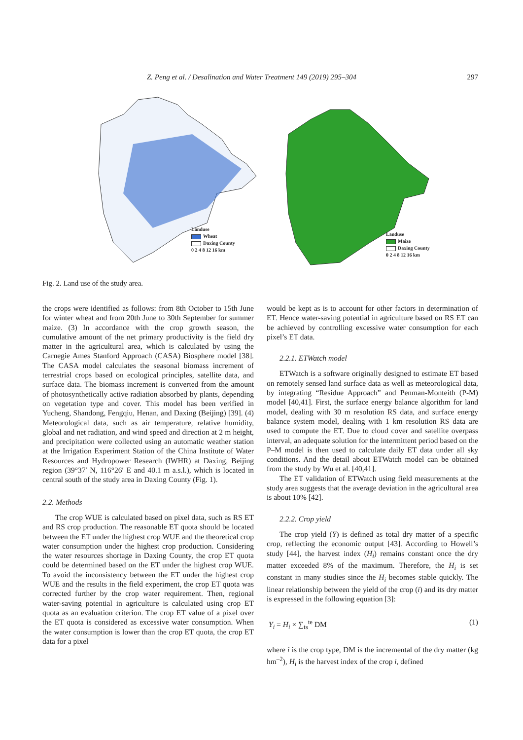Z. Peng et al. / Desalination and Water Treatment 149 (2019) 295–304 297
Landuse
Wheat
Daxing County
0 2 4 8 12 16 km
Landuse
Maize
Daxing County
0 2 4 8 12 16 km
Fig. 2. Land use of the study area.
the crops were identified as follows: from 8th October to 15th June for winter wheat and from 20th June to 30th September for summer maize. (3) In accordance with the crop growth season, the cumulative amount of the net primary productivity is the field dry matter in the agricultural area, which is calculated by using the Carnegie Ames Stanford Approach (CASA) Biosphere model [38]. The CASA model calculates the seasonal biomass increment of terrestrial crops based on ecological principles, satellite data, and surface data. The biomass increment is converted from the amount of photosynthetically active radiation absorbed by plants, depending on vegetation type and cover. This model has been verified in Yucheng, Shandong, Fengqiu, Henan, and Daxing (Beijing) [39]. (4) Meteorological data, such as air temperature, relative humidity, global and net radiation, and wind speed and direction at 2 m height, and precipitation were collected using an automatic weather station at the Irrigation Experiment Station of the China Institute of Water Resources and Hydropower Research (IWHR) at Daxing, Beijing region (39°37′ N, 116°26′ E and 40.1 m a.s.l.), which is located in central south of the study area in Daxing County (Fig. 1).
2.2. Methods
The crop WUE is calculated based on pixel data, such as RS ET and RS crop production. The reasonable ET quota should be located between the ET under the highest crop WUE and the theoretical crop water consumption under the highest crop production. Considering the water resources shortage in Daxing County, the crop ET quota could be determined based on the ET under the highest crop WUE. To avoid the inconsistency between the ET under the highest crop WUE and the results in the field experiment, the crop ET quota was corrected further by the crop water requirement. Then, regional water-saving potential in agriculture is calculated using crop ET quota as an evaluation criterion. The crop ET value of a pixel over the ET quota is considered as excessive water consumption. When the water consumption is lower than the crop ET quota, the crop ET data for a pixel
would be kept as is to account for other factors in determination of ET. Hence water-saving potential in agriculture based on RS ET can be achieved by controlling excessive water consumption for each pixel’s ET data.
2.2.1. ETWatch model
ETWatch is a software originally designed to estimate ET based on remotely sensed land surface data as well as meteorological data, by integrating “Residue Approach” and Penman-Monteith (P-M) model [40,41]. First, the surface energy balance algorithm for land model, dealing with 30 m resolution RS data, and surface energy balance system model, dealing with 1 km resolution RS data are used to compute the ET. Due to cloud cover and satellite overpass interval, an adequate solution for the intermittent period based on the P–M model is then used to calculate daily ET data under all sky conditions. And the detail about ETWatch model can be obtained from the study by Wu et al. [40,41].
The ET validation of ETWatch using field measurements at the study area suggests that the average deviation in the agricultural area is about 10% [42].
2.2.2. Crop yield
The crop yield (Y) is defined as total dry matter of a specific crop, reflecting the economic output [43]. According to Howell’s study [44], the harvest index (H<sub>i</sub>) remains constant once the dry matter exceeded 8% of the maximum. Therefore, the H<sub>i</sub> is set constant in many studies since the H<sub>i</sub> becomes stable quickly. The linear relationship between the yield of the crop (i) and its dry matter is expressed in the following equation [3]:
Y<sub>i</sub> = H<sub>i</sub> × ∑<sub>ts</sub><sup>te</sup> DM (1)
where i is the crop type, DM is the incremental of the dry matter (kg hm<sup>–2</sup>), H<sub>i</sub> is the harvest index of the crop i, defined